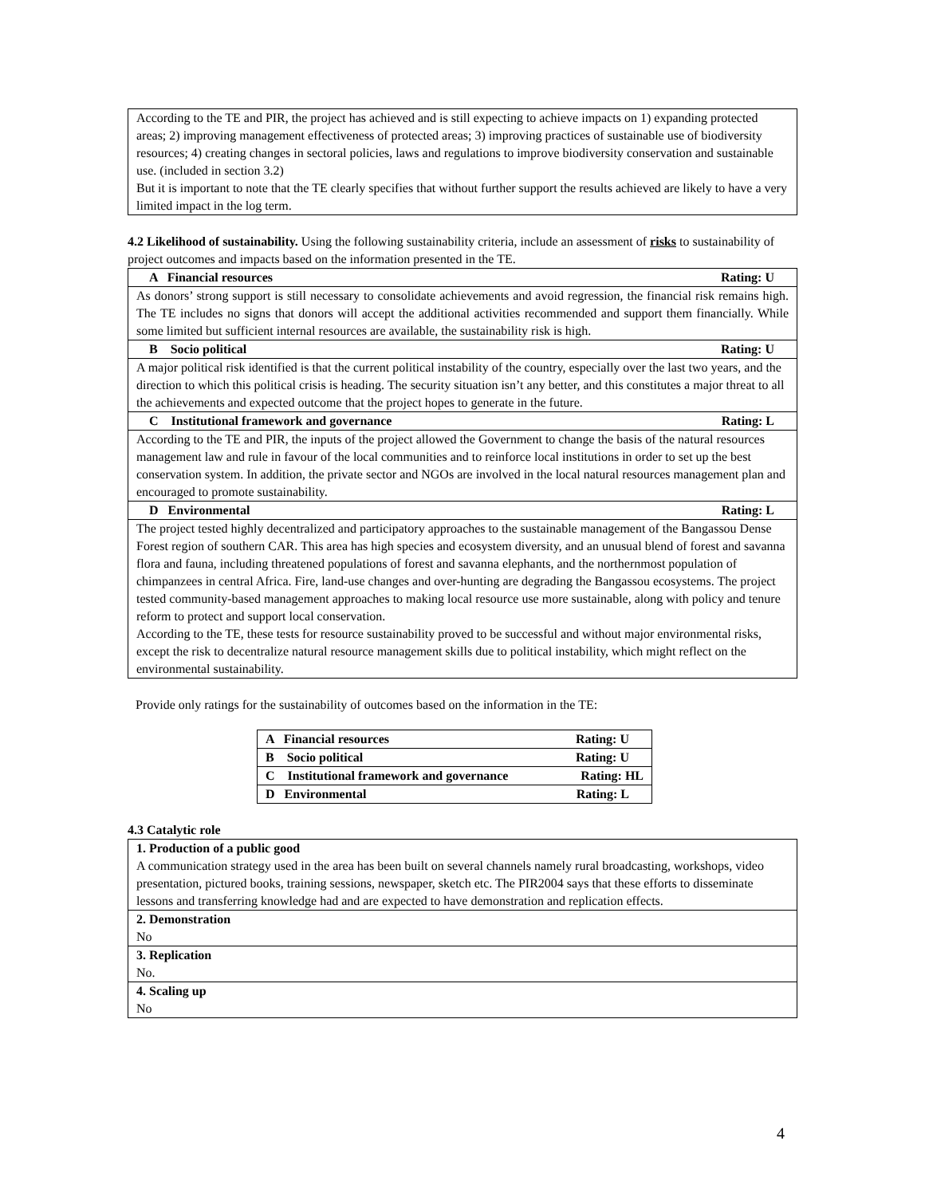| According to the TE and PIR, the project has achieved and is still expecting to achieve impacts on 1) expanding protected areas; 2) improving management effectiveness of protected areas; 3) improving practices of sustainable use of biodiversity resources; 4) creating changes in sectoral policies, laws and regulations to improve biodiversity conservation and sustainable use. (included in section 3.2) But it is important to note that the TE clearly specifies that without further support the results achieved are likely to have a very limited impact in the log term. |
4.2 Likelihood of sustainability. Using the following sustainability criteria, include an assessment of risks to sustainability of project outcomes and impacts based on the information presented in the TE.
| A Financial resources Rating: U |
| As donors’ strong support is still necessary to consolidate achievements and avoid regression, the financial risk remains high. The TE includes no signs that donors will accept the additional activities recommended and support them financially. While some limited but sufficient internal resources are available, the sustainability risk is high. |
| B Socio political Rating: U |
| A major political risk identified is that the current political instability of the country, especially over the last two years, and the direction to which this political crisis is heading. The security situation isn’t any better, and this constitutes a major threat to all the achievements and expected outcome that the project hopes to generate in the future. |
| C Institutional framework and governance Rating: L |
| According to the TE and PIR, the inputs of the project allowed the Government to change the basis of the natural resources management law and rule in favour of the local communities and to reinforce local institutions in order to set up the best conservation system. In addition, the private sector and NGOs are involved in the local natural resources management plan and encouraged to promote sustainability. |
| D Environmental Rating: L |
| The project tested highly decentralized and participatory approaches to the sustainable management of the Bangassou Dense Forest region of southern CAR. This area has high species and ecosystem diversity, and an unusual blend of forest and savanna flora and fauna, including threatened populations of forest and savanna elephants, and the northernmost population of chimpanzees in central Africa. Fire, land-use changes and over-hunting are degrading the Bangassou ecosystems. The project tested community-based management approaches to making local resource use more sustainable, along with policy and tenure reform to protect and support local conservation. According to the TE, these tests for resource sustainability proved to be successful and without major environmental risks, except the risk to decentralize natural resource management skills due to political instability, which might reflect on the environmental sustainability. |
Provide only ratings for the sustainability of outcomes based on the information in the TE:
| A Financial resources Rating: U |
| B Socio political Rating: U |
| C Institutional framework and governance Rating: HL |
| D Environmental Rating: L |
4.3 Catalytic role
| 1. Production of a public good A communication strategy used in the area has been built on several channels namely rural broadcasting, workshops, video presentation, pictured books, training sessions, newspaper, sketch etc. The PIR2004 says that these efforts to disseminate lessons and transferring knowledge had and are expected to have demonstration and replication effects. |
| 2. Demonstration No |
| 3. Replication No. |
| 4. Scaling up No |
4